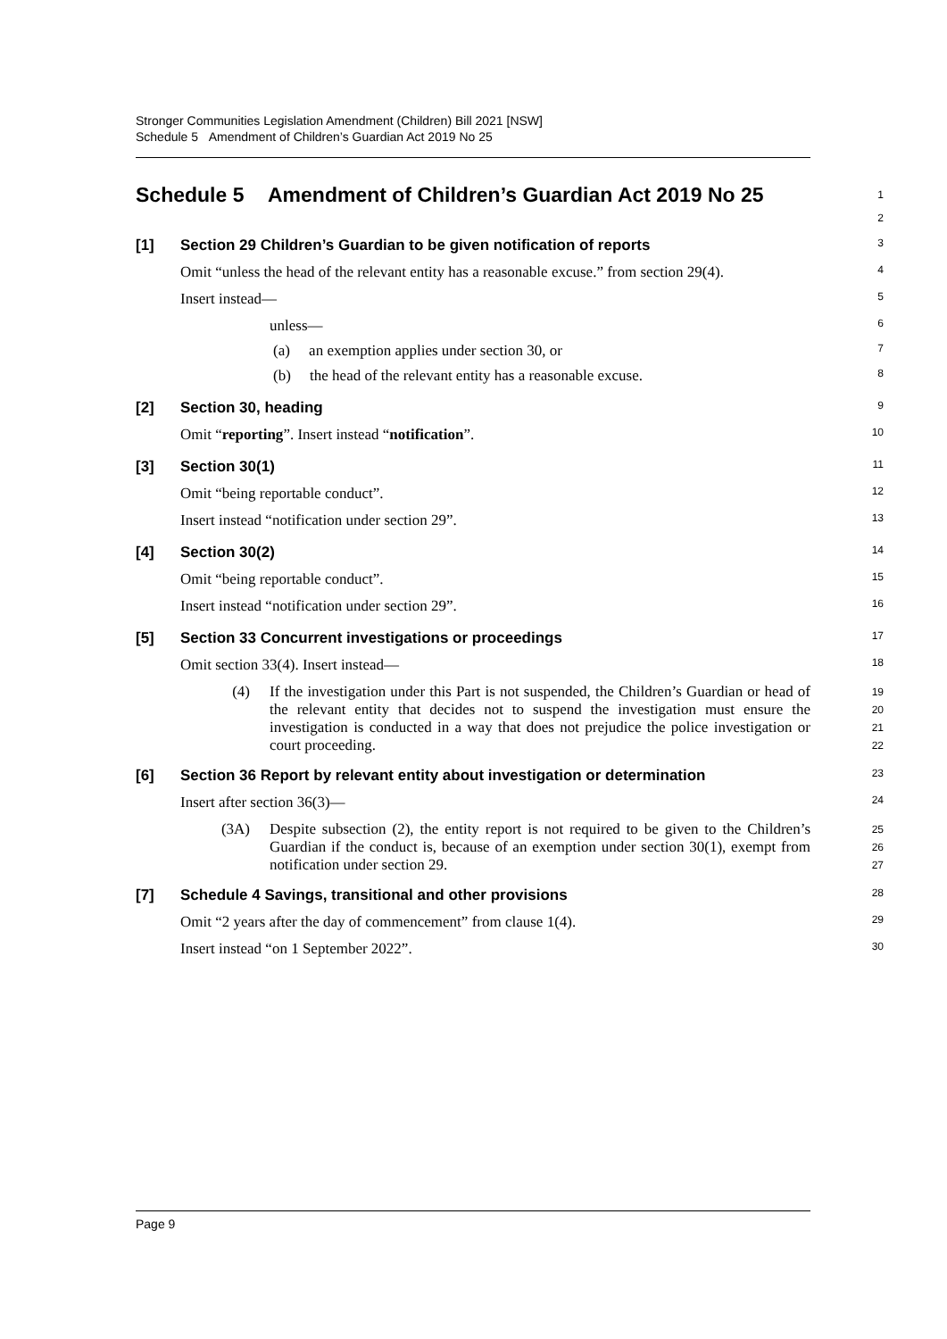Stronger Communities Legislation Amendment (Children) Bill 2021 [NSW]
Schedule 5 Amendment of Children’s Guardian Act 2019 No 25
Schedule 5 Amendment of Children’s Guardian Act 2019 No 25
1
2
[1] Section 29 Children’s Guardian to be given notification of reports
3
Omit “unless the head of the relevant entity has a reasonable excuse.” from section 29(4).
4
Insert instead—
5
unless—
6
(a) an exemption applies under section 30, or
7
(b) the head of the relevant entity has a reasonable excuse.
8
[2] Section 30, heading
9
Omit “reporting”. Insert instead “notification”.
10
[3] Section 30(1)
11
Omit “being reportable conduct”.
12
Insert instead “notification under section 29”.
13
[4] Section 30(2)
14
Omit “being reportable conduct”.
15
Insert instead “notification under section 29”.
16
[5] Section 33 Concurrent investigations or proceedings
17
Omit section 33(4). Insert instead—
18
(4) If the investigation under this Part is not suspended, the Children’s Guardian or head of the relevant entity that decides not to suspend the investigation must ensure the investigation is conducted in a way that does not prejudice the police investigation or court proceeding.
19
20
21
22
[6] Section 36 Report by relevant entity about investigation or determination
23
Insert after section 36(3)—
24
(3A) Despite subsection (2), the entity report is not required to be given to the Children’s Guardian if the conduct is, because of an exemption under section 30(1), exempt from notification under section 29.
25
26
27
[7] Schedule 4 Savings, transitional and other provisions
28
Omit “2 years after the day of commencement” from clause 1(4).
29
Insert instead “on 1 September 2022”.
30
Page 9